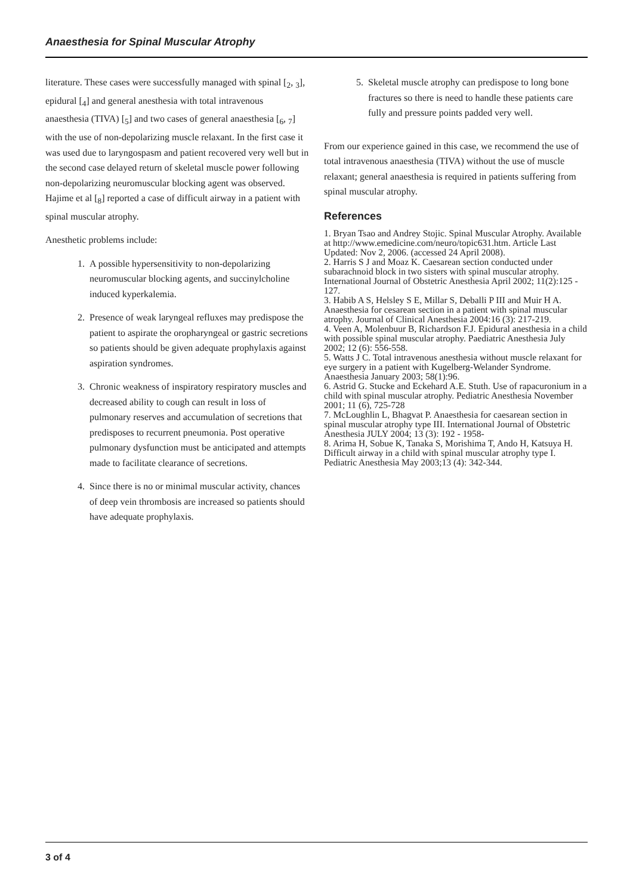Anaesthesia for Spinal Muscular Atrophy
literature. These cases were successfully managed with spinal [<sub>2</sub>, <sub>3</sub>], epidural [<sub>4</sub>] and general anesthesia with total intravenous anaesthesia (TIVA) [<sub>5</sub>] and two cases of general anaesthesia [<sub>6</sub>, <sub>7</sub>] with the use of non-depolarizing muscle relaxant. In the first case it was used due to laryngospasm and patient recovered very well but in the second case delayed return of skeletal muscle power following non-depolarizing neuromuscular blocking agent was observed. Hajime et al [<sub>8</sub>] reported a case of difficult airway in a patient with spinal muscular atrophy.
Anesthetic problems include:
1. A possible hypersensitivity to non-depolarizing neuromuscular blocking agents, and succinylcholine induced kyperkalemia.
2. Presence of weak laryngeal refluxes may predispose the patient to aspirate the oropharyngeal or gastric secretions so patients should be given adequate prophylaxis against aspiration syndromes.
3. Chronic weakness of inspiratory respiratory muscles and decreased ability to cough can result in loss of pulmonary reserves and accumulation of secretions that predisposes to recurrent pneumonia. Post operative pulmonary dysfunction must be anticipated and attempts made to facilitate clearance of secretions.
4. Since there is no or minimal muscular activity, chances of deep vein thrombosis are increased so patients should have adequate prophylaxis.
5. Skeletal muscle atrophy can predispose to long bone fractures so there is need to handle these patients care fully and pressure points padded very well.
From our experience gained in this case, we recommend the use of total intravenous anaesthesia (TIVA) without the use of muscle relaxant; general anaesthesia is required in patients suffering from spinal muscular atrophy.
References
1. Bryan Tsao and Andrey Stojic. Spinal Muscular Atrophy. Available at http://www.emedicine.com/neuro/topic631.htm. Article Last Updated: Nov 2, 2006. (accessed 24 April 2008).
2. Harris S J and Moaz K. Caesarean section conducted under subarachnoid block in two sisters with spinal muscular atrophy. International Journal of Obstetric Anesthesia April 2002; 11(2):125 - 127.
3. Habib A S, Helsley S E, Millar S, Deballi P III and Muir H A. Anaesthesia for cesarean section in a patient with spinal muscular atrophy. Journal of Clinical Anesthesia 2004:16 (3): 217-219.
4. Veen A, Molenbuur B, Richardson F.J. Epidural anesthesia in a child with possible spinal muscular atrophy. Paediatric Anesthesia July 2002; 12 (6): 556-558.
5. Watts J C. Total intravenous anesthesia without muscle relaxant for eye surgery in a patient with Kugelberg-Welander Syndrome. Anaesthesia January 2003; 58(1):96.
6. Astrid G. Stucke and Eckehard A.E. Stuth. Use of rapacuronium in a child with spinal muscular atrophy. Pediatric Anesthesia November 2001; 11 (6), 725-728
7. McLoughlin L, Bhagvat P. Anaesthesia for caesarean section in spinal muscular atrophy type III. International Journal of Obstetric Anesthesia JULY 2004; 13 (3): 192 - 1958-
8. Arima H, Sobue K, Tanaka S, Morishima T, Ando H, Katsuya H. Difficult airway in a child with spinal muscular atrophy type I. Pediatric Anesthesia May 2003;13 (4): 342-344.
3 of 4